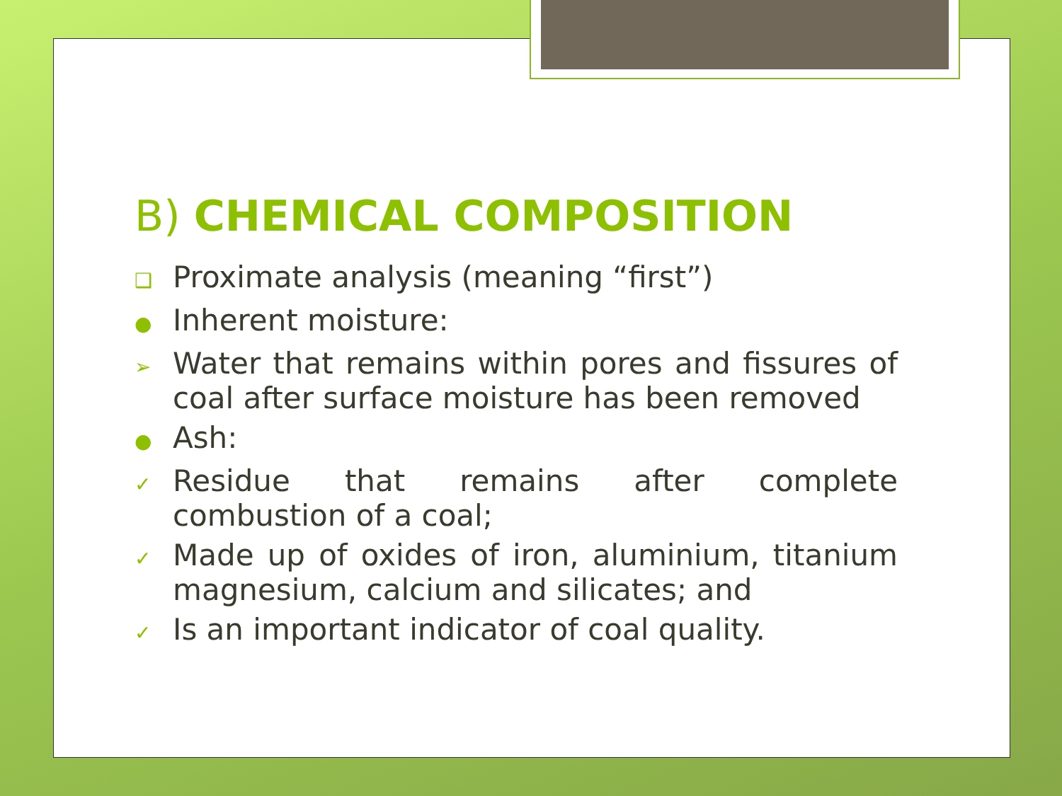B) CHEMICAL COMPOSITION
❑ Proximate analysis (meaning “first”)
● Inherent moisture:
➢ Water that remains within pores and fissures of coal after surface moisture has been removed
● Ash:
✓ Residue that remains after complete combustion of a coal;
✓ Made up of oxides of iron, aluminium, titanium magnesium, calcium and silicates; and
✓ Is an important indicator of coal quality.